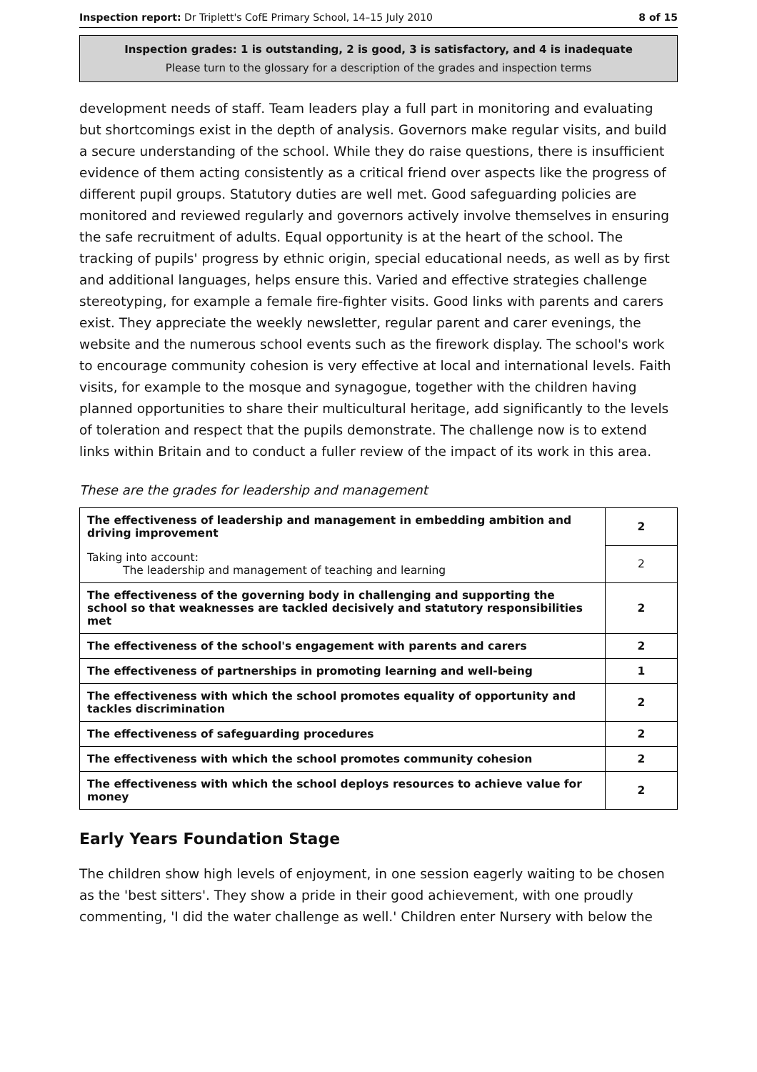Inspection report: Dr Triplett's CofE Primary School, 14–15 July 2010 8 of 15
Inspection grades: 1 is outstanding, 2 is good, 3 is satisfactory, and 4 is inadequate
Please turn to the glossary for a description of the grades and inspection terms
development needs of staff. Team leaders play a full part in monitoring and evaluating but shortcomings exist in the depth of analysis. Governors make regular visits, and build a secure understanding of the school. While they do raise questions, there is insufficient evidence of them acting consistently as a critical friend over aspects like the progress of different pupil groups. Statutory duties are well met. Good safeguarding policies are monitored and reviewed regularly and governors actively involve themselves in ensuring the safe recruitment of adults. Equal opportunity is at the heart of the school. The tracking of pupils' progress by ethnic origin, special educational needs, as well as by first and additional languages, helps ensure this. Varied and effective strategies challenge stereotyping, for example a female fire-fighter visits. Good links with parents and carers exist. They appreciate the weekly newsletter, regular parent and carer evenings, the website and the numerous school events such as the firework display. The school's work to encourage community cohesion is very effective at local and international levels. Faith visits, for example to the mosque and synagogue, together with the children having planned opportunities to share their multicultural heritage, add significantly to the levels of toleration and respect that the pupils demonstrate. The challenge now is to extend links within Britain and to conduct a fuller review of the impact of its work in this area.
These are the grades for leadership and management
| The effectiveness of leadership and management in embedding ambition and driving improvement | 2 |
| Taking into account: The leadership and management of teaching and learning | 2 |
| The effectiveness of the governing body in challenging and supporting the school so that weaknesses are tackled decisively and statutory responsibilities met | 2 |
| The effectiveness of the school's engagement with parents and carers | 2 |
| The effectiveness of partnerships in promoting learning and well-being | 1 |
| The effectiveness with which the school promotes equality of opportunity and tackles discrimination | 2 |
| The effectiveness of safeguarding procedures | 2 |
| The effectiveness with which the school promotes community cohesion | 2 |
| The effectiveness with which the school deploys resources to achieve value for money | 2 |
Early Years Foundation Stage
The children show high levels of enjoyment, in one session eagerly waiting to be chosen as the 'best sitters'. They show a pride in their good achievement, with one proudly commenting, 'I did the water challenge as well.' Children enter Nursery with below the